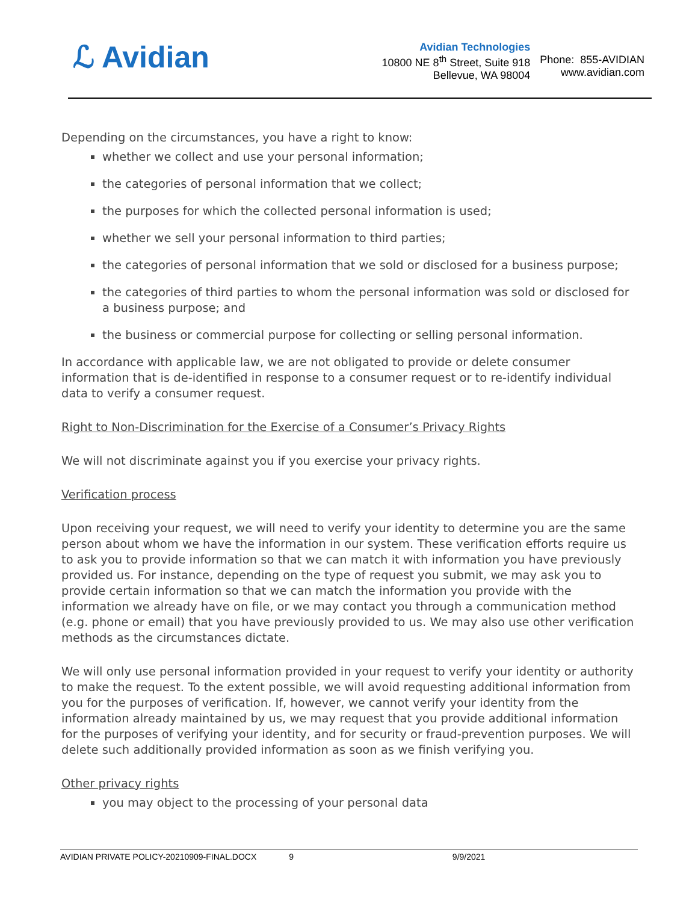ℒ Avidian
Avidian Technologies
10800 NE 8<sup>th</sup> Street, Suite 918
Bellevue, WA 98004
Phone: 855-AVIDIAN
www.avidian.com
Depending on the circumstances, you have a right to know:
whether we collect and use your personal information;
the categories of personal information that we collect;
the purposes for which the collected personal information is used;
whether we sell your personal information to third parties;
the categories of personal information that we sold or disclosed for a business purpose;
the categories of third parties to whom the personal information was sold or disclosed for a business purpose; and
the business or commercial purpose for collecting or selling personal information.
In accordance with applicable law, we are not obligated to provide or delete consumer information that is de-identified in response to a consumer request or to re-identify individual data to verify a consumer request.
Right to Non-Discrimination for the Exercise of a Consumer’s Privacy Rights
We will not discriminate against you if you exercise your privacy rights.
Verification process
Upon receiving your request, we will need to verify your identity to determine you are the same person about whom we have the information in our system. These verification efforts require us to ask you to provide information so that we can match it with information you have previously provided us. For instance, depending on the type of request you submit, we may ask you to provide certain information so that we can match the information you provide with the information we already have on file, or we may contact you through a communication method (e.g. phone or email) that you have previously provided to us. We may also use other verification methods as the circumstances dictate.
We will only use personal information provided in your request to verify your identity or authority to make the request. To the extent possible, we will avoid requesting additional information from you for the purposes of verification. If, however, we cannot verify your identity from the information already maintained by us, we may request that you provide additional information for the purposes of verifying your identity, and for security or fraud-prevention purposes. We will delete such additionally provided information as soon as we finish verifying you.
Other privacy rights
you may object to the processing of your personal data
AVIDIAN PRIVATE POLICY-20210909-FINAL.DOCX 9 9/9/2021